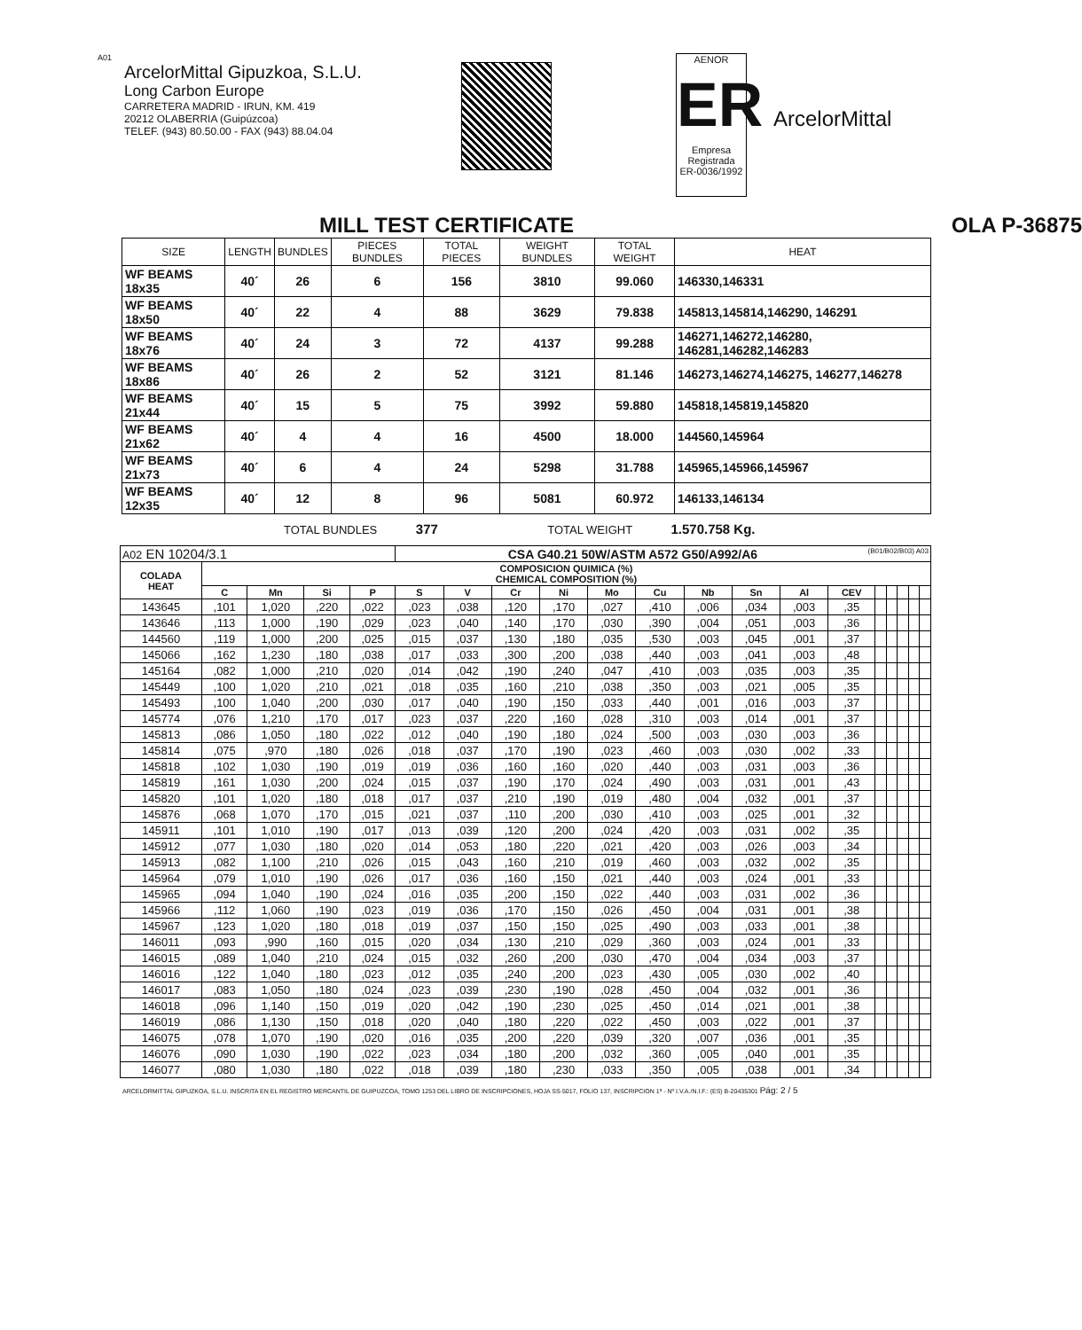A01
ArcelorMittal Gipuzkoa, S.L.U.
Long Carbon Europe
CARRETERA MADRID - IRUN, KM. 419
20212 OLABERRIA (Guipúzcoa)
TELEF. (943) 80.50.00 - FAX (943) 88.04.04
AENOR
ER
Empresa Registrada
ER-0036/1992
ArcelorMittal
MILL TEST CERTIFICATE OLA P-36875
| SIZE | LENGTH | BUNDLES | PIECES BUNDLES | TOTAL PIECES | WEIGHT BUNDLES | TOTAL WEIGHT | HEAT |
| --- | --- | --- | --- | --- | --- | --- | --- |
| WF BEAMS 18x35 | 40´ | 26 | 6 | 156 | 3810 | 99.060 | 146330,146331 |
| WF BEAMS 18x50 | 40´ | 22 | 4 | 88 | 3629 | 79.838 | 145813,145814,146290, 146291 |
| WF BEAMS 18x76 | 40´ | 24 | 3 | 72 | 4137 | 99.288 | 146271,146272,146280, 146281,146282,146283 |
| WF BEAMS 18x86 | 40´ | 26 | 2 | 52 | 3121 | 81.146 | 146273,146274,146275, 146277,146278 |
| WF BEAMS 21x44 | 40´ | 15 | 5 | 75 | 3992 | 59.880 | 145818,145819,145820 |
| WF BEAMS 21x62 | 40´ | 4 | 4 | 16 | 4500 | 18.000 | 144560,145964 |
| WF BEAMS 21x73 | 40´ | 6 | 4 | 24 | 5298 | 31.788 | 145965,145966,145967 |
| WF BEAMS 12x35 | 40´ | 12 | 8 | 96 | 5081 | 60.972 | 146133,146134 |
TOTAL BUNDLES 377 TOTAL WEIGHT 1.570.758 Kg.
| A02 EN 10204/3.1 | | | | | CSA G40.21 50W/ASTM A572 G50/A992/A6 (B01/B02/B03) A03 | | | | | | | | | | | | | | |
| COLADA HEAT | COMPOSICION QUIMICA (%) CHEMICAL COMPOSITION (%) | | | | | | | | | | | | | | | | | | |
| | C | Mn | Si | P | S | V | Cr | Ni | Mo | Cu | Nb | Sn | Al | CEV | | | | | |
| 143645 | ,101 | 1,020 | ,220 | ,022 | ,023 | ,038 | ,120 | ,170 | ,027 | ,410 | ,006 | ,034 | ,003 | ,35 | | | | | |
| 143646 | ,113 | 1,000 | ,190 | ,029 | ,023 | ,040 | ,140 | ,170 | ,030 | ,390 | ,004 | ,051 | ,003 | ,36 | | | | | |
| 144560 | ,119 | 1,000 | ,200 | ,025 | ,015 | ,037 | ,130 | ,180 | ,035 | ,530 | ,003 | ,045 | ,001 | ,37 | | | | | |
| 145066 | ,162 | 1,230 | ,180 | ,038 | ,017 | ,033 | ,300 | ,200 | ,038 | ,440 | ,003 | ,041 | ,003 | ,48 | | | | | |
| 145164 | ,082 | 1,000 | ,210 | ,020 | ,014 | ,042 | ,190 | ,240 | ,047 | ,410 | ,003 | ,035 | ,003 | ,35 | | | | | |
| 145449 | ,100 | 1,020 | ,210 | ,021 | ,018 | ,035 | ,160 | ,210 | ,038 | ,350 | ,003 | ,021 | ,005 | ,35 | | | | | |
| 145493 | ,100 | 1,040 | ,200 | ,030 | ,017 | ,040 | ,190 | ,150 | ,033 | ,440 | ,001 | ,016 | ,003 | ,37 | | | | | |
| 145774 | ,076 | 1,210 | ,170 | ,017 | ,023 | ,037 | ,220 | ,160 | ,028 | ,310 | ,003 | ,014 | ,001 | ,37 | | | | | |
| 145813 | ,086 | 1,050 | ,180 | ,022 | ,012 | ,040 | ,190 | ,180 | ,024 | ,500 | ,003 | ,030 | ,003 | ,36 | | | | | |
| 145814 | ,075 | ,970 | ,180 | ,026 | ,018 | ,037 | ,170 | ,190 | ,023 | ,460 | ,003 | ,030 | ,002 | ,33 | | | | | |
| 145818 | ,102 | 1,030 | ,190 | ,019 | ,019 | ,036 | ,160 | ,160 | ,020 | ,440 | ,003 | ,031 | ,003 | ,36 | | | | | |
| 145819 | ,161 | 1,030 | ,200 | ,024 | ,015 | ,037 | ,190 | ,170 | ,024 | ,490 | ,003 | ,031 | ,001 | ,43 | | | | | |
| 145820 | ,101 | 1,020 | ,180 | ,018 | ,017 | ,037 | ,210 | ,190 | ,019 | ,480 | ,004 | ,032 | ,001 | ,37 | | | | | |
| 145876 | ,068 | 1,070 | ,170 | ,015 | ,021 | ,037 | ,110 | ,200 | ,030 | ,410 | ,003 | ,025 | ,001 | ,32 | | | | | |
| 145911 | ,101 | 1,010 | ,190 | ,017 | ,013 | ,039 | ,120 | ,200 | ,024 | ,420 | ,003 | ,031 | ,002 | ,35 | | | | | |
| 145912 | ,077 | 1,030 | ,180 | ,020 | ,014 | ,053 | ,180 | ,220 | ,021 | ,420 | ,003 | ,026 | ,003 | ,34 | | | | | |
| 145913 | ,082 | 1,100 | ,210 | ,026 | ,015 | ,043 | ,160 | ,210 | ,019 | ,460 | ,003 | ,032 | ,002 | ,35 | | | | | |
| 145964 | ,079 | 1,010 | ,190 | ,026 | ,017 | ,036 | ,160 | ,150 | ,021 | ,440 | ,003 | ,024 | ,001 | ,33 | | | | | |
| 145965 | ,094 | 1,040 | ,190 | ,024 | ,016 | ,035 | ,200 | ,150 | ,022 | ,440 | ,003 | ,031 | ,002 | ,36 | | | | | |
| 145966 | ,112 | 1,060 | ,190 | ,023 | ,019 | ,036 | ,170 | ,150 | ,026 | ,450 | ,004 | ,031 | ,001 | ,38 | | | | | |
| 145967 | ,123 | 1,020 | ,180 | ,018 | ,019 | ,037 | ,150 | ,150 | ,025 | ,490 | ,003 | ,033 | ,001 | ,38 | | | | | |
| 146011 | ,093 | ,990 | ,160 | ,015 | ,020 | ,034 | ,130 | ,210 | ,029 | ,360 | ,003 | ,024 | ,001 | ,33 | | | | | |
| 146015 | ,089 | 1,040 | ,210 | ,024 | ,015 | ,032 | ,260 | ,200 | ,030 | ,470 | ,004 | ,034 | ,003 | ,37 | | | | | |
| 146016 | ,122 | 1,040 | ,180 | ,023 | ,012 | ,035 | ,240 | ,200 | ,023 | ,430 | ,005 | ,030 | ,002 | ,40 | | | | | |
| 146017 | ,083 | 1,050 | ,180 | ,024 | ,023 | ,039 | ,230 | ,190 | ,028 | ,450 | ,004 | ,032 | ,001 | ,36 | | | | | |
| 146018 | ,096 | 1,140 | ,150 | ,019 | ,020 | ,042 | ,190 | ,230 | ,025 | ,450 | ,014 | ,021 | ,001 | ,38 | | | | | |
| 146019 | ,086 | 1,130 | ,150 | ,018 | ,020 | ,040 | ,180 | ,220 | ,022 | ,450 | ,003 | ,022 | ,001 | ,37 | | | | | |
| 146075 | ,078 | 1,070 | ,190 | ,020 | ,016 | ,035 | ,200 | ,220 | ,039 | ,320 | ,007 | ,036 | ,001 | ,35 | | | | | |
| 146076 | ,090 | 1,030 | ,190 | ,022 | ,023 | ,034 | ,180 | ,200 | ,032 | ,360 | ,005 | ,040 | ,001 | ,35 | | | | | |
| 146077 | ,080 | 1,030 | ,180 | ,022 | ,018 | ,039 | ,180 | ,230 | ,033 | ,350 | ,005 | ,038 | ,001 | ,34 | | | | | |
ARCELORMITTAL GIPUZKOA, S.L.U. INSCRITA EN EL REGISTRO MERCANTIL DE GUIPUZCOA, TOMO 1253 DEL LIBRO DE INSCRIPCIONES, HOJA SS-5017, FOLIO 137, INSCRIPCION 1ª - Nº I.V.A./N.I.F.: (ES) B-20435301 Pág: 2 / 5